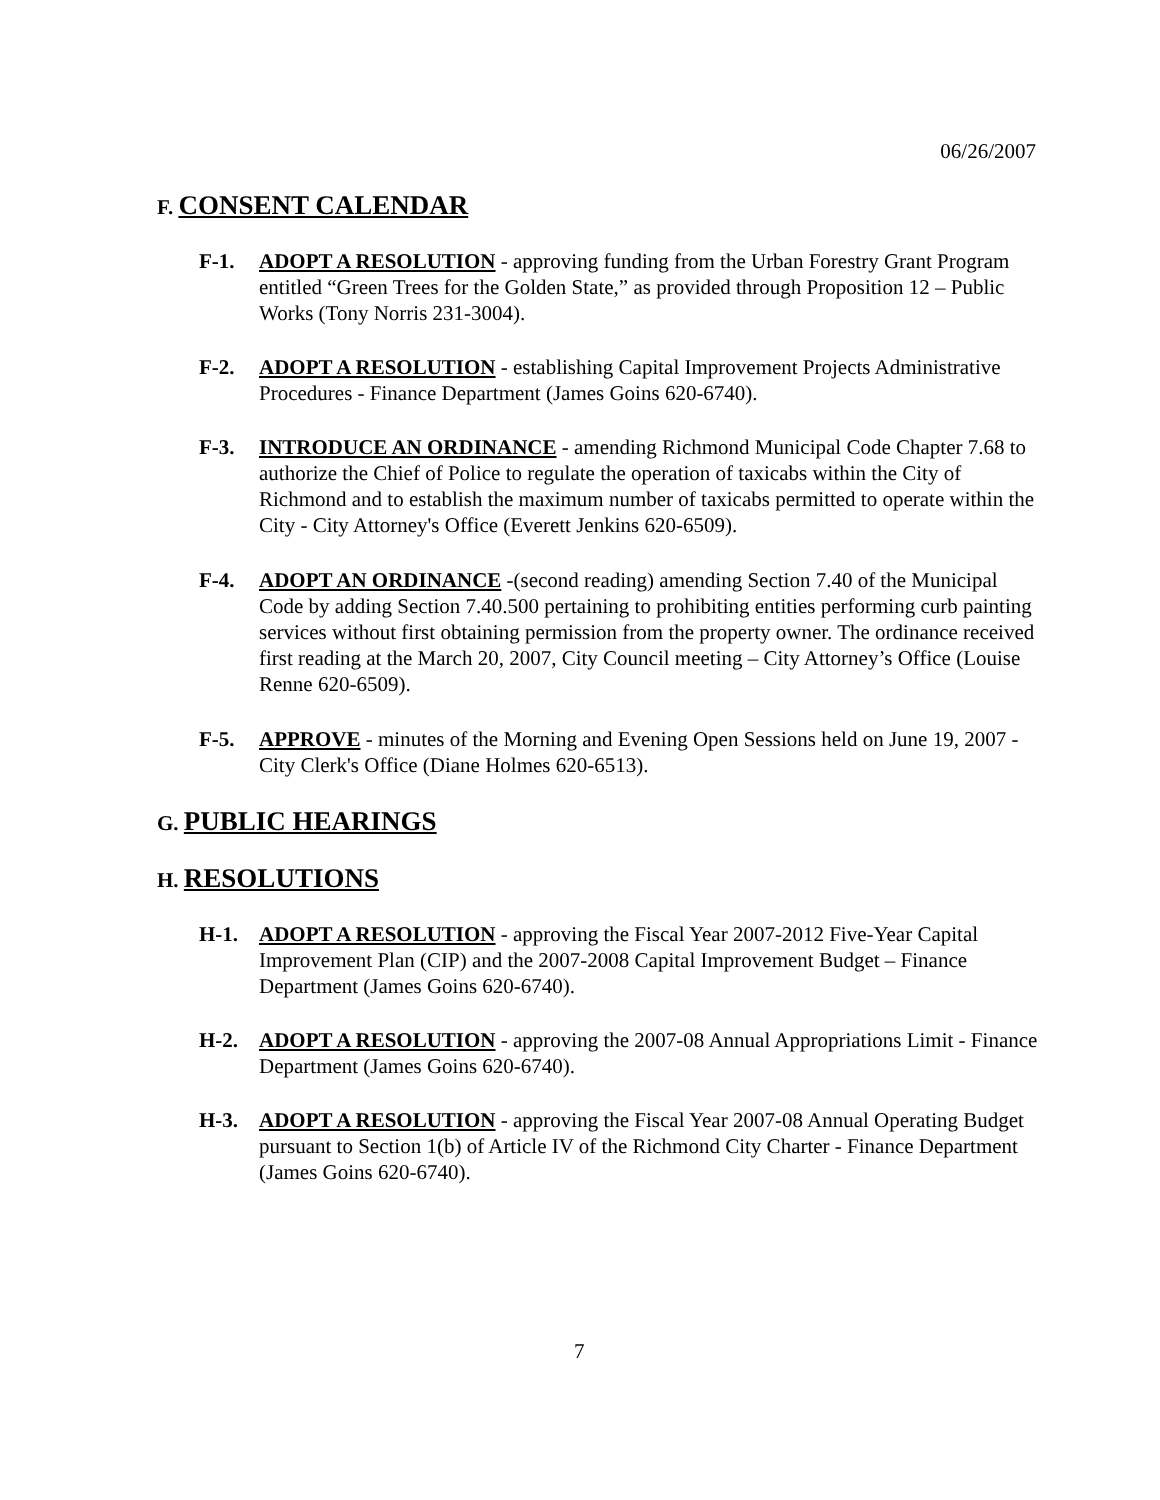06/26/2007
F. CONSENT CALENDAR
F-1. ADOPT A RESOLUTION - approving funding from the Urban Forestry Grant Program entitled “Green Trees for the Golden State,” as provided through Proposition 12 – Public Works (Tony Norris 231-3004).
F-2. ADOPT A RESOLUTION - establishing Capital Improvement Projects Administrative Procedures - Finance Department (James Goins 620-6740).
F-3. INTRODUCE AN ORDINANCE - amending Richmond Municipal Code Chapter 7.68 to authorize the Chief of Police to regulate the operation of taxicabs within the City of Richmond and to establish the maximum number of taxicabs permitted to operate within the City - City Attorney's Office (Everett Jenkins 620-6509).
F-4. ADOPT AN ORDINANCE -(second reading) amending Section 7.40 of the Municipal Code by adding Section 7.40.500 pertaining to prohibiting entities performing curb painting services without first obtaining permission from the property owner. The ordinance received first reading at the March 20, 2007, City Council meeting – City Attorney’s Office (Louise Renne 620-6509).
F-5. APPROVE - minutes of the Morning and Evening Open Sessions held on June 19, 2007 - City Clerk's Office (Diane Holmes 620-6513).
G. PUBLIC HEARINGS
H. RESOLUTIONS
H-1. ADOPT A RESOLUTION - approving the Fiscal Year 2007-2012 Five-Year Capital Improvement Plan (CIP) and the 2007-2008 Capital Improvement Budget – Finance Department (James Goins 620-6740).
H-2. ADOPT A RESOLUTION - approving the 2007-08 Annual Appropriations Limit - Finance Department (James Goins 620-6740).
H-3. ADOPT A RESOLUTION - approving the Fiscal Year 2007-08 Annual Operating Budget pursuant to Section 1(b) of Article IV of the Richmond City Charter - Finance Department (James Goins 620-6740).
7